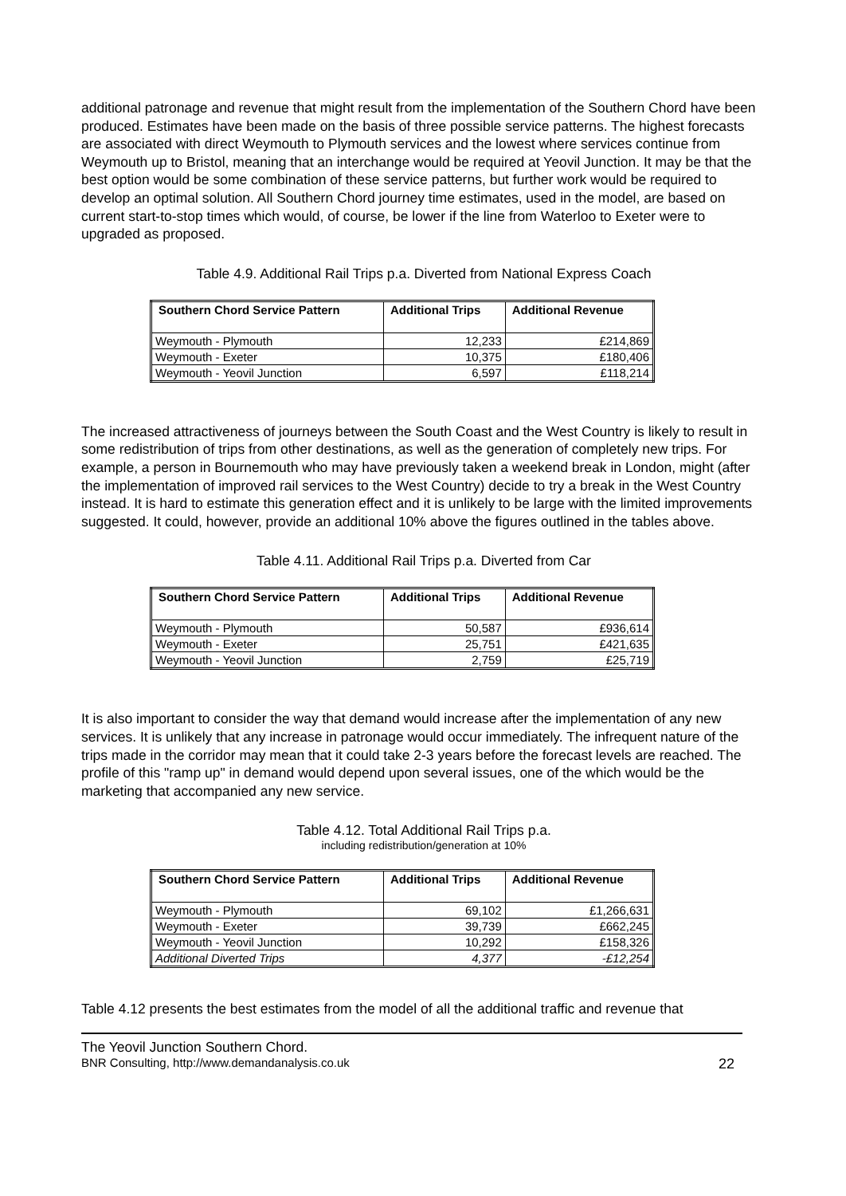additional patronage and revenue that might result from the implementation of the Southern Chord have been produced. Estimates have been made on the basis of three possible service patterns. The highest forecasts are associated with direct Weymouth to Plymouth services and the lowest where services continue from Weymouth up to Bristol, meaning that an interchange would be required at Yeovil Junction. It may be that the best option would be some combination of these service patterns, but further work would be required to develop an optimal solution. All Southern Chord journey time estimates, used in the model, are based on current start-to-stop times which would, of course, be lower if the line from Waterloo to Exeter were to upgraded as proposed.
Table 4.9. Additional Rail Trips p.a. Diverted from National Express Coach
| Southern Chord Service Pattern | Additional Trips | Additional Revenue |
| --- | --- | --- |
| Weymouth - Plymouth | 12,233 | £214,869 |
| Weymouth - Exeter | 10,375 | £180,406 |
| Weymouth - Yeovil Junction | 6,597 | £118,214 |
The increased attractiveness of journeys between the South Coast and the West Country is likely to result in some redistribution of trips from other destinations, as well as the generation of completely new trips. For example, a person in Bournemouth who may have previously taken a weekend break in London, might (after the implementation of improved rail services to the West Country) decide to try a break in the West Country instead. It is hard to estimate this generation effect and it is unlikely to be large with the limited improvements suggested. It could, however, provide an additional 10% above the figures outlined in the tables above.
Table 4.11. Additional Rail Trips p.a. Diverted from Car
| Southern Chord Service Pattern | Additional Trips | Additional Revenue |
| --- | --- | --- |
| Weymouth - Plymouth | 50,587 | £936,614 |
| Weymouth - Exeter | 25,751 | £421,635 |
| Weymouth - Yeovil Junction | 2,759 | £25,719 |
It is also important to consider the way that demand would increase after the implementation of any new services. It is unlikely that any increase in patronage would occur immediately. The infrequent nature of the trips made in the corridor may mean that it could take 2-3 years before the forecast levels are reached. The profile of this "ramp up" in demand would depend upon several issues, one of the which would be the marketing that accompanied any new service.
Table 4.12. Total Additional Rail Trips p.a.
including redistribution/generation at 10%
| Southern Chord Service Pattern | Additional Trips | Additional Revenue |
| --- | --- | --- |
| Weymouth - Plymouth | 69,102 | £1,266,631 |
| Weymouth - Exeter | 39,739 | £662,245 |
| Weymouth - Yeovil Junction | 10,292 | £158,326 |
| Additional Diverted Trips | 4,377 | -£12,254 |
Table 4.12 presents the best estimates from the model of all the additional traffic and revenue that
The Yeovil Junction Southern Chord.
BNR Consulting, http://www.demandanalysis.co.uk 22